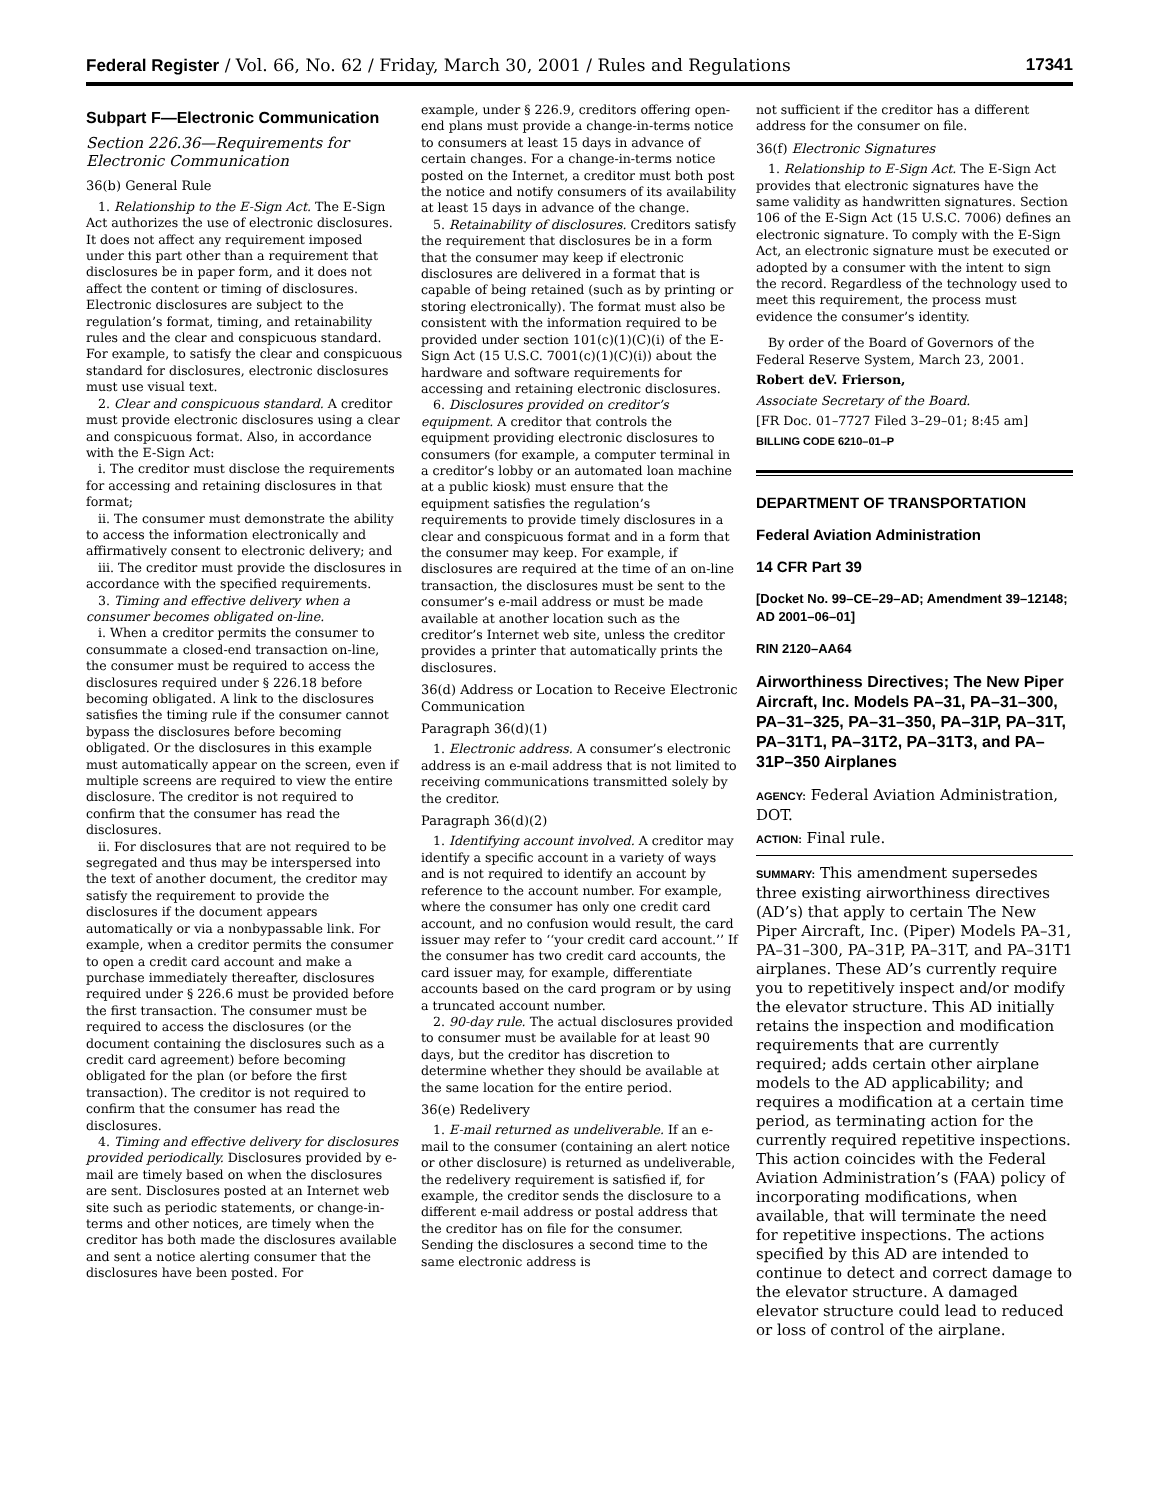Federal Register / Vol. 66, No. 62 / Friday, March 30, 2001 / Rules and Regulations 17341
Subpart F—Electronic Communication
Section 226.36—Requirements for Electronic Communication
36(b) General Rule
1. Relationship to the E-Sign Act. The E-Sign Act authorizes the use of electronic disclosures. It does not affect any requirement imposed under this part other than a requirement that disclosures be in paper form, and it does not affect the content or timing of disclosures. Electronic disclosures are subject to the regulation’s format, timing, and retainability rules and the clear and conspicuous standard. For example, to satisfy the clear and conspicuous standard for disclosures, electronic disclosures must use visual text.
2. Clear and conspicuous standard. A creditor must provide electronic disclosures using a clear and conspicuous format. Also, in accordance with the E-Sign Act:
i. The creditor must disclose the requirements for accessing and retaining disclosures in that format;
ii. The consumer must demonstrate the ability to access the information electronically and affirmatively consent to electronic delivery; and
iii. The creditor must provide the disclosures in accordance with the specified requirements.
3. Timing and effective delivery when a consumer becomes obligated on-line.
i. When a creditor permits the consumer to consummate a closed-end transaction on-line, the consumer must be required to access the disclosures required under § 226.18 before becoming obligated. A link to the disclosures satisfies the timing rule if the consumer cannot bypass the disclosures before becoming obligated. Or the disclosures in this example must automatically appear on the screen, even if multiple screens are required to view the entire disclosure. The creditor is not required to confirm that the consumer has read the disclosures.
ii. For disclosures that are not required to be segregated and thus may be interspersed into the text of another document, the creditor may satisfy the requirement to provide the disclosures if the document appears automatically or via a nonbypassable link. For example, when a creditor permits the consumer to open a credit card account and make a purchase immediately thereafter, disclosures required under § 226.6 must be provided before the first transaction. The consumer must be required to access the disclosures (or the document containing the disclosures such as a credit card agreement) before becoming obligated for the plan (or before the first transaction). The creditor is not required to confirm that the consumer has read the disclosures.
4. Timing and effective delivery for disclosures provided periodically. Disclosures provided by e-mail are timely based on when the disclosures are sent. Disclosures posted at an Internet web site such as periodic statements, or change-in-terms and other notices, are timely when the creditor has both made the disclosures available and sent a notice alerting consumer that the disclosures have been posted. For
example, under § 226.9, creditors offering open-end plans must provide a change-in-terms notice to consumers at least 15 days in advance of certain changes. For a change-in-terms notice posted on the Internet, a creditor must both post the notice and notify consumers of its availability at least 15 days in advance of the change.
5. Retainability of disclosures. Creditors satisfy the requirement that disclosures be in a form that the consumer may keep if electronic disclosures are delivered in a format that is capable of being retained (such as by printing or storing electronically). The format must also be consistent with the information required to be provided under section 101(c)(1)(C)(i) of the E-Sign Act (15 U.S.C. 7001(c)(1)(C)(i)) about the hardware and software requirements for accessing and retaining electronic disclosures.
6. Disclosures provided on creditor’s equipment. A creditor that controls the equipment providing electronic disclosures to consumers (for example, a computer terminal in a creditor’s lobby or an automated loan machine at a public kiosk) must ensure that the equipment satisfies the regulation’s requirements to provide timely disclosures in a clear and conspicuous format and in a form that the consumer may keep. For example, if disclosures are required at the time of an on-line transaction, the disclosures must be sent to the consumer’s e-mail address or must be made available at another location such as the creditor’s Internet web site, unless the creditor provides a printer that automatically prints the disclosures.
36(d) Address or Location to Receive Electronic Communication
Paragraph 36(d)(1)
1. Electronic address. A consumer’s electronic address is an e-mail address that is not limited to receiving communications transmitted solely by the creditor.
Paragraph 36(d)(2)
1. Identifying account involved. A creditor may identify a specific account in a variety of ways and is not required to identify an account by reference to the account number. For example, where the consumer has only one credit card account, and no confusion would result, the card issuer may refer to ‘‘your credit card account.’’ If the consumer has two credit card accounts, the card issuer may, for example, differentiate accounts based on the card program or by using a truncated account number.
2. 90-day rule. The actual disclosures provided to consumer must be available for at least 90 days, but the creditor has discretion to determine whether they should be available at the same location for the entire period.
36(e) Redelivery
1. E-mail returned as undeliverable. If an e-mail to the consumer (containing an alert notice or other disclosure) is returned as undeliverable, the redelivery requirement is satisfied if, for example, the creditor sends the disclosure to a different e-mail address or postal address that the creditor has on file for the consumer. Sending the disclosures a second time to the same electronic address is
not sufficient if the creditor has a different address for the consumer on file.
36(f) Electronic Signatures
1. Relationship to E-Sign Act. The E-Sign Act provides that electronic signatures have the same validity as handwritten signatures. Section 106 of the E-Sign Act (15 U.S.C. 7006) defines an electronic signature. To comply with the E-Sign Act, an electronic signature must be executed or adopted by a consumer with the intent to sign the record. Regardless of the technology used to meet this requirement, the process must evidence the consumer’s identity.
By order of the Board of Governors of the Federal Reserve System, March 23, 2001.
Robert deV. Frierson,
Associate Secretary of the Board.
[FR Doc. 01–7727 Filed 3–29–01; 8:45 am]
BILLING CODE 6210–01–P
DEPARTMENT OF TRANSPORTATION
Federal Aviation Administration
14 CFR Part 39
[Docket No. 99–CE–29–AD; Amendment 39–12148; AD 2001–06–01]
RIN 2120–AA64
Airworthiness Directives; The New Piper Aircraft, Inc. Models PA–31, PA–31–300, PA–31–325, PA–31–350, PA–31P, PA–31T, PA–31T1, PA–31T2, PA–31T3, and PA–31P–350 Airplanes
AGENCY: Federal Aviation Administration, DOT.
ACTION: Final rule.
SUMMARY: This amendment supersedes three existing airworthiness directives (AD’s) that apply to certain The New Piper Aircraft, Inc. (Piper) Models PA–31, PA–31–300, PA–31P, PA–31T, and PA–31T1 airplanes. These AD’s currently require you to repetitively inspect and/or modify the elevator structure. This AD initially retains the inspection and modification requirements that are currently required; adds certain other airplane models to the AD applicability; and requires a modification at a certain time period, as terminating action for the currently required repetitive inspections. This action coincides with the Federal Aviation Administration’s (FAA) policy of incorporating modifications, when available, that will terminate the need for repetitive inspections. The actions specified by this AD are intended to continue to detect and correct damage to the elevator structure. A damaged elevator structure could lead to reduced or loss of control of the airplane.